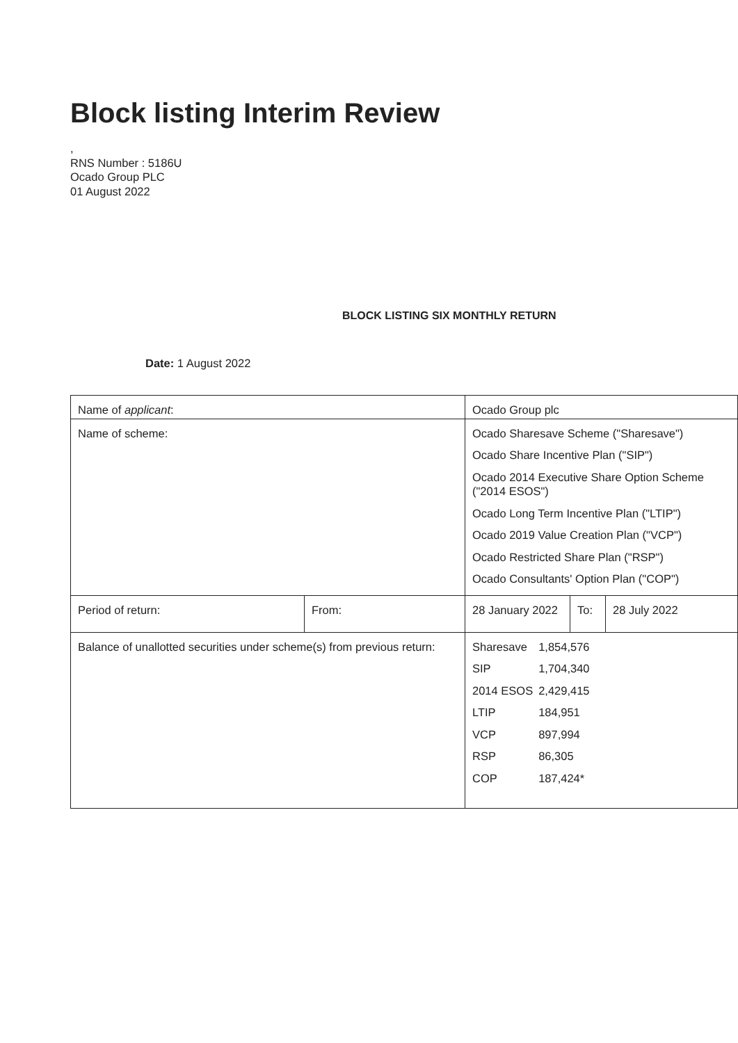Block listing Interim Review
,
RNS Number : 5186U
Ocado Group PLC
01 August 2022
BLOCK LISTING SIX MONTHLY RETURN
Date: 1 August 2022
| Name of applicant : | | Ocado Group plc | | |
| Name of scheme: | | Ocado Sharesave Scheme ("Sharesave") Ocado Share Incentive Plan ("SIP") Ocado 2014 Executive Share Option Scheme ("2014 ESOS") Ocado Long Term Incentive Plan ("LTIP") Ocado 2019 Value Creation Plan ("VCP") Ocado Restricted Share Plan ("RSP") Ocado Consultants' Option Plan ("COP") | | |
| Period of return: | From: | 28 January 2022 | To: | 28 July 2022 |
| Balance of unallotted securities under scheme(s) from previous return: | | / Sharesave / 1,854,576 / / SIP / 1,704,340 / / 2014 ESOS / 2,429,415 / / LTIP / 184,951 / / VCP / 897,994 / / RSP / 86,305 / / COP / 187,424* / | | |